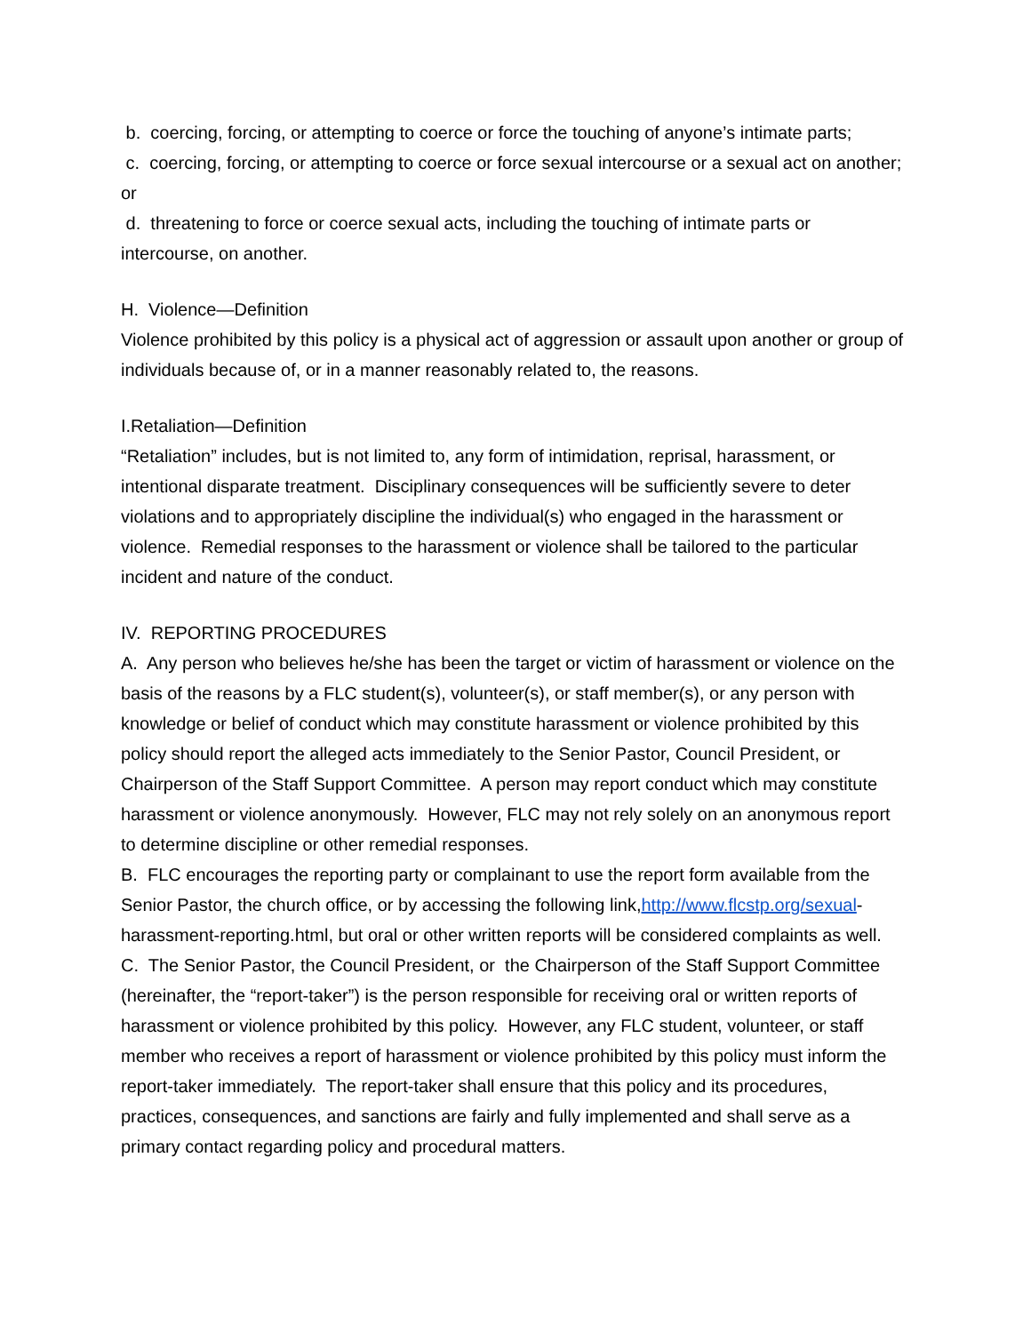b. coercing, forcing, or attempting to coerce or force the touching of anyone’s intimate parts;
c. coercing, forcing, or attempting to coerce or force sexual intercourse or a sexual act on another; or
d. threatening to force or coerce sexual acts, including the touching of intimate parts or intercourse, on another.
H. Violence—Definition
Violence prohibited by this policy is a physical act of aggression or assault upon another or group of individuals because of, or in a manner reasonably related to, the reasons.
I.Retaliation—Definition
“Retaliation” includes, but is not limited to, any form of intimidation, reprisal, harassment, or intentional disparate treatment. Disciplinary consequences will be sufficiently severe to deter violations and to appropriately discipline the individual(s) who engaged in the harassment or violence. Remedial responses to the harassment or violence shall be tailored to the particular incident and nature of the conduct.
IV. REPORTING PROCEDURES
A. Any person who believes he/she has been the target or victim of harassment or violence on the basis of the reasons by a FLC student(s), volunteer(s), or staff member(s), or any person with knowledge or belief of conduct which may constitute harassment or violence prohibited by this policy should report the alleged acts immediately to the Senior Pastor, Council President, or Chairperson of the Staff Support Committee. A person may report conduct which may constitute harassment or violence anonymously. However, FLC may not rely solely on an anonymous report to determine discipline or other remedial responses.
B. FLC encourages the reporting party or complainant to use the report form available from the Senior Pastor, the church office, or by accessing the following link,http://www.flcstp.org/sexual-harassment-reporting.html, but oral or other written reports will be considered complaints as well.
C. The Senior Pastor, the Council President, or the Chairperson of the Staff Support Committee (hereinafter, the “report-taker”) is the person responsible for receiving oral or written reports of harassment or violence prohibited by this policy. However, any FLC student, volunteer, or staff member who receives a report of harassment or violence prohibited by this policy must inform the report-taker immediately. The report-taker shall ensure that this policy and its procedures, practices, consequences, and sanctions are fairly and fully implemented and shall serve as a primary contact regarding policy and procedural matters.